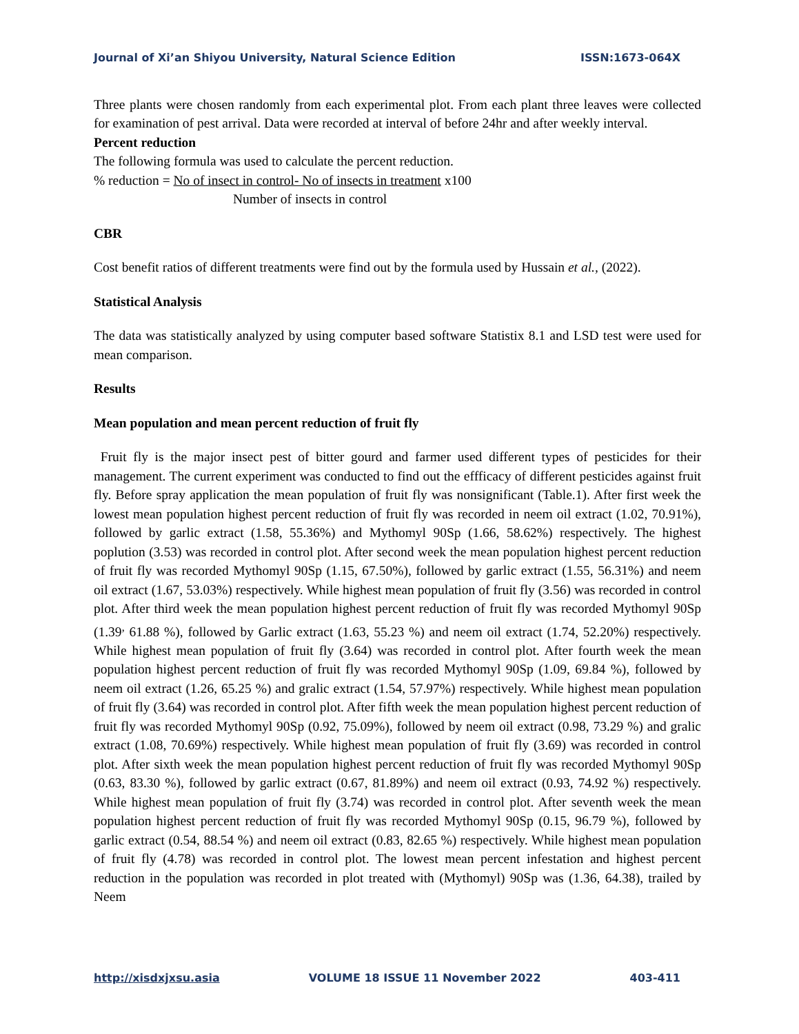Journal of Xi’an Shiyou University, Natural Science Edition ISSN:1673-064X
Three plants were chosen randomly from each experimental plot. From each plant three leaves were collected for examination of pest arrival. Data were recorded at interval of before 24hr and after weekly interval.
Percent reduction
The following formula was used to calculate the percent reduction.
% reduction = No of insect in control- No of insects in treatment x100
Number of insects in control
CBR
Cost benefit ratios of different treatments were find out by the formula used by Hussain et al., (2022).
Statistical Analysis
The data was statistically analyzed by using computer based software Statistix 8.1 and LSD test were used for mean comparison.
Results
Mean population and mean percent reduction of fruit fly
Fruit fly is the major insect pest of bitter gourd and farmer used different types of pesticides for their management. The current experiment was conducted to find out the effficacy of different pesticides against fruit fly. Before spray application the mean population of fruit fly was nonsignificant (Table.1). After first week the lowest mean population highest percent reduction of fruit fly was recorded in neem oil extract (1.02, 70.91%), followed by garlic extract (1.58, 55.36%) and Mythomyl 90Sp (1.66, 58.62%) respectively. The highest poplution (3.53) was recorded in control plot. After second week the mean population highest percent reduction of fruit fly was recorded Mythomyl 90Sp (1.15, 67.50%), followed by garlic extract (1.55, 56.31%) and neem oil extract (1.67, 53.03%) respectively. While highest mean population of fruit fly (3.56) was recorded in control plot. After third week the mean population highest percent reduction of fruit fly was recorded Mythomyl 90Sp (1.39<sup>,</sup> 61.88 %), followed by Garlic extract (1.63, 55.23 %) and neem oil extract (1.74, 52.20%) respectively. While highest mean population of fruit fly (3.64) was recorded in control plot. After fourth week the mean population highest percent reduction of fruit fly was recorded Mythomyl 90Sp (1.09, 69.84 %), followed by neem oil extract (1.26, 65.25 %) and gralic extract (1.54, 57.97%) respectively. While highest mean population of fruit fly (3.64) was recorded in control plot. After fifth week the mean population highest percent reduction of fruit fly was recorded Mythomyl 90Sp (0.92, 75.09%), followed by neem oil extract (0.98, 73.29 %) and gralic extract (1.08, 70.69%) respectively. While highest mean population of fruit fly (3.69) was recorded in control plot. After sixth week the mean population highest percent reduction of fruit fly was recorded Mythomyl 90Sp (0.63, 83.30 %), followed by garlic extract (0.67, 81.89%) and neem oil extract (0.93, 74.92 %) respectively. While highest mean population of fruit fly (3.74) was recorded in control plot. After seventh week the mean population highest percent reduction of fruit fly was recorded Mythomyl 90Sp (0.15, 96.79 %), followed by garlic extract (0.54, 88.54 %) and neem oil extract (0.83, 82.65 %) respectively. While highest mean population of fruit fly (4.78) was recorded in control plot. The lowest mean percent infestation and highest percent reduction in the population was recorded in plot treated with (Mythomyl) 90Sp was (1.36, 64.38), trailed by Neem
http://xisdxjxsu.asia VOLUME 18 ISSUE 11 November 2022 403-411